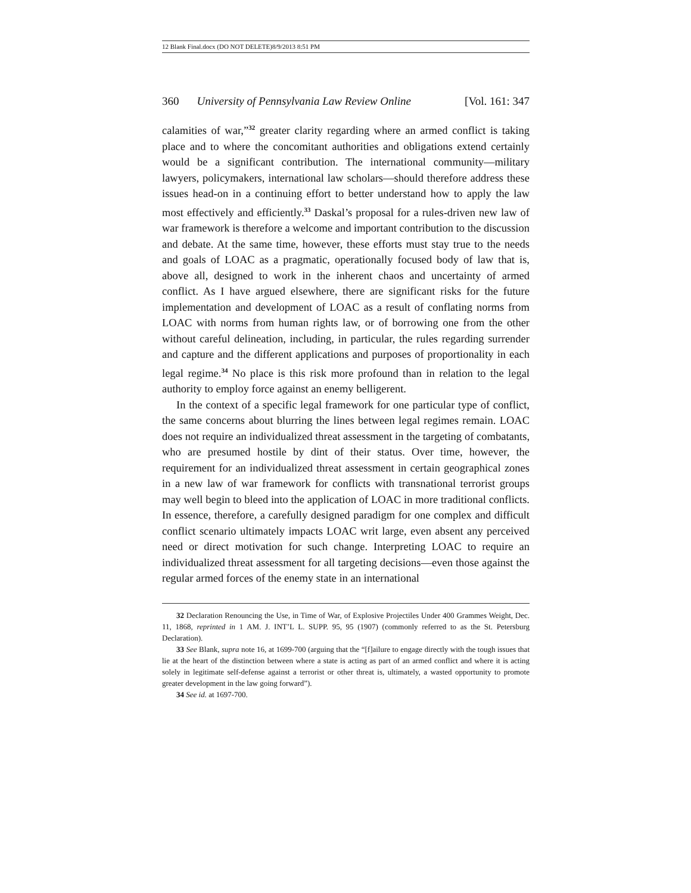12 Blank Final.docx (DO NOT DELETE)8/9/2013 8:51 PM
360 University of Pennsylvania Law Review Online [Vol. 161: 347
calamities of war,”<sup>32</sup> greater clarity regarding where an armed conflict is taking place and to where the concomitant authorities and obligations extend certainly would be a significant contribution. The international community—military lawyers, policymakers, international law scholars—should therefore address these issues head-on in a continuing effort to better understand how to apply the law most effectively and efficiently.<sup>33</sup> Daskal’s proposal for a rules-driven new law of war framework is therefore a welcome and important contribution to the discussion and debate. At the same time, however, these efforts must stay true to the needs and goals of LOAC as a pragmatic, operationally focused body of law that is, above all, designed to work in the inherent chaos and uncertainty of armed conflict. As I have argued elsewhere, there are significant risks for the future implementation and development of LOAC as a result of conflating norms from LOAC with norms from human rights law, or of borrowing one from the other without careful delineation, including, in particular, the rules regarding surrender and capture and the different applications and purposes of proportionality in each legal regime.<sup>34</sup> No place is this risk more profound than in relation to the legal authority to employ force against an enemy belligerent.
In the context of a specific legal framework for one particular type of conflict, the same concerns about blurring the lines between legal regimes remain. LOAC does not require an individualized threat assessment in the targeting of combatants, who are presumed hostile by dint of their status. Over time, however, the requirement for an individualized threat assessment in certain geographical zones in a new law of war framework for conflicts with transnational terrorist groups may well begin to bleed into the application of LOAC in more traditional conflicts. In essence, therefore, a carefully designed paradigm for one complex and difficult conflict scenario ultimately impacts LOAC writ large, even absent any perceived need or direct motivation for such change. Interpreting LOAC to require an individualized threat assessment for all targeting decisions—even those against the regular armed forces of the enemy state in an international
32 Declaration Renouncing the Use, in Time of War, of Explosive Projectiles Under 400 Grammes Weight, Dec. 11, 1868, reprinted in 1 AM. J. INT’L L. SUPP. 95, 95 (1907) (commonly referred to as the St. Petersburg Declaration).
33 See Blank, supra note 16, at 1699-700 (arguing that the “[f]ailure to engage directly with the tough issues that lie at the heart of the distinction between where a state is acting as part of an armed conflict and where it is acting solely in legitimate self-defense against a terrorist or other threat is, ultimately, a wasted opportunity to promote greater development in the law going forward”).
34 See id. at 1697-700.